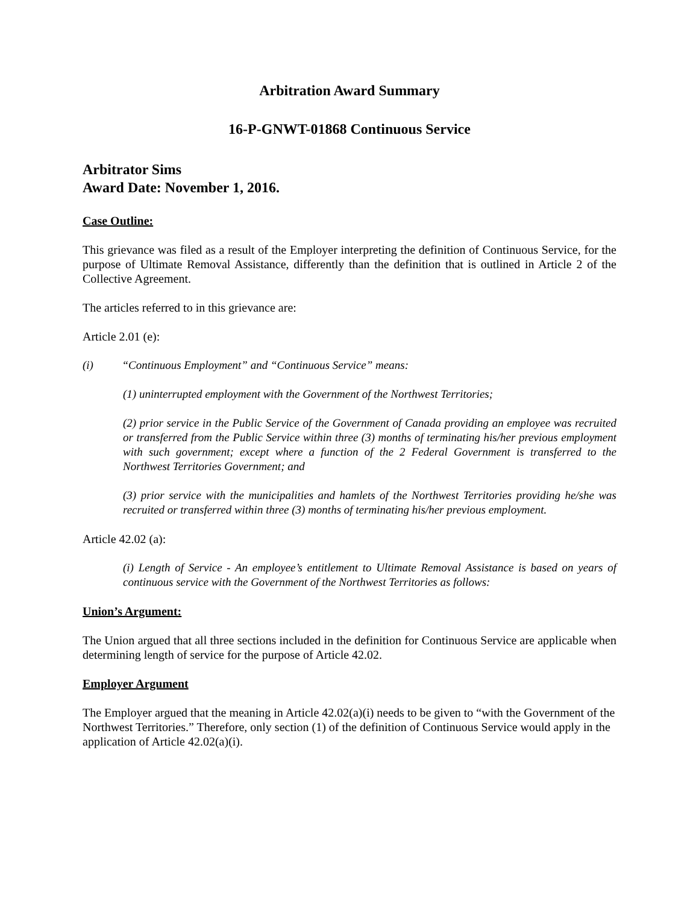Arbitration Award Summary
16-P-GNWT-01868 Continuous Service
Arbitrator Sims
Award Date: November 1, 2016.
Case Outline:
This grievance was filed as a result of the Employer interpreting the definition of Continuous Service, for the purpose of Ultimate Removal Assistance, differently than the definition that is outlined in Article 2 of the Collective Agreement.
The articles referred to in this grievance are:
Article 2.01 (e):
(i) “Continuous Employment” and “Continuous Service” means:
(1) uninterrupted employment with the Government of the Northwest Territories;
(2) prior service in the Public Service of the Government of Canada providing an employee was recruited or transferred from the Public Service within three (3) months of terminating his/her previous employment with such government; except where a function of the 2 Federal Government is transferred to the Northwest Territories Government; and
(3) prior service with the municipalities and hamlets of the Northwest Territories providing he/she was recruited or transferred within three (3) months of terminating his/her previous employment.
Article 42.02 (a):
(i) Length of Service - An employee’s entitlement to Ultimate Removal Assistance is based on years of continuous service with the Government of the Northwest Territories as follows:
Union’s Argument:
The Union argued that all three sections included in the definition for Continuous Service are applicable when determining length of service for the purpose of Article 42.02.
Employer Argument
The Employer argued that the meaning in Article 42.02(a)(i) needs to be given to “with the Government of the Northwest Territories.” Therefore, only section (1) of the definition of Continuous Service would apply in the application of Article 42.02(a)(i).